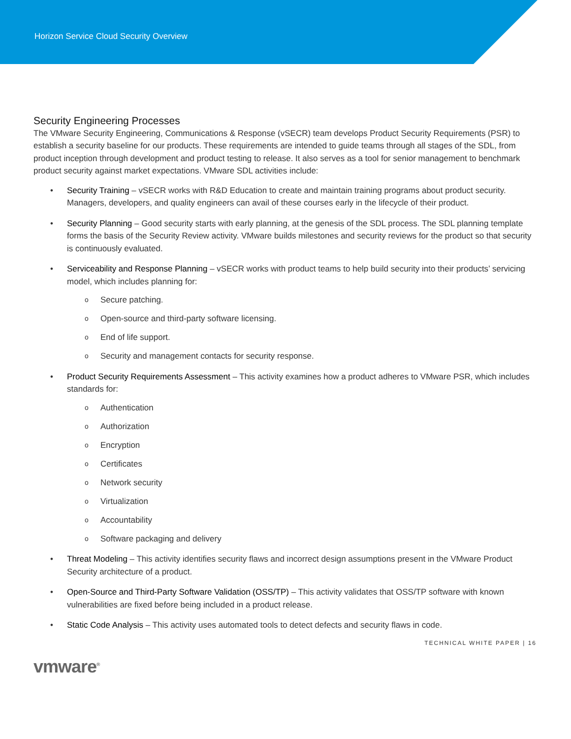Horizon Service Cloud Security Overview
Security Engineering Processes
The VMware Security Engineering, Communications & Response (vSECR) team develops Product Security Requirements (PSR) to establish a security baseline for our products. These requirements are intended to guide teams through all stages of the SDL, from product inception through development and product testing to release. It also serves as a tool for senior management to benchmark product security against market expectations. VMware SDL activities include:
• Security Training – vSECR works with R&D Education to create and maintain training programs about product security. Managers, developers, and quality engineers can avail of these courses early in the lifecycle of their product.
• Security Planning – Good security starts with early planning, at the genesis of the SDL process. The SDL planning template forms the basis of the Security Review activity. VMware builds milestones and security reviews for the product so that security is continuously evaluated.
• Serviceability and Response Planning – vSECR works with product teams to help build security into their products’ servicing model, which includes planning for:
o Secure patching.
o Open-source and third-party software licensing.
o End of life support.
o Security and management contacts for security response.
• Product Security Requirements Assessment – This activity examines how a product adheres to VMware PSR, which includes standards for:
o Authentication
o Authorization
o Encryption
o Certificates
o Network security
o Virtualization
o Accountability
o Software packaging and delivery
• Threat Modeling – This activity identifies security flaws and incorrect design assumptions present in the VMware Product Security architecture of a product.
• Open-Source and Third-Party Software Validation (OSS/TP) – This activity validates that OSS/TP software with known vulnerabilities are fixed before being included in a product release.
• Static Code Analysis – This activity uses automated tools to detect defects and security flaws in code.
TECHNICAL WHITE PAPER | 16
vmware<sup>®</sup>